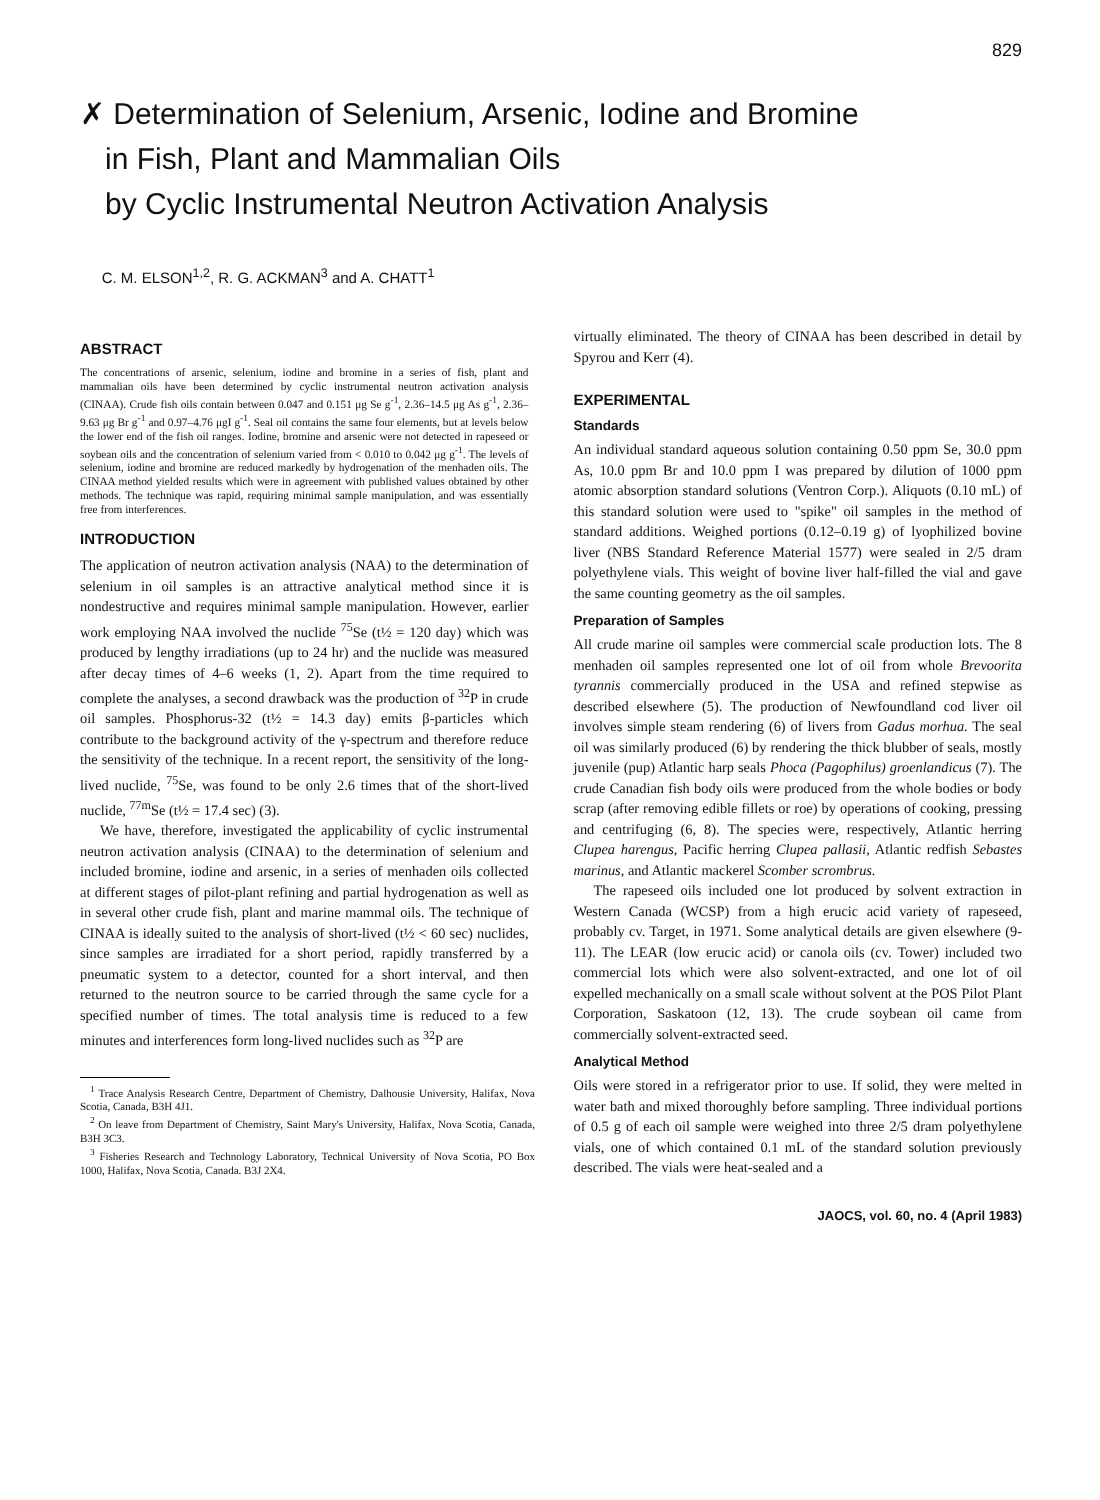829
✗ Determination of Selenium, Arsenic, Iodine and Bromine
in Fish, Plant and Mammalian Oils
by Cyclic Instrumental Neutron Activation Analysis
C. M. ELSON<sup>1,2</sup>, R. G. ACKMAN<sup>3</sup> and A. CHATT<sup>1</sup>
ABSTRACT
The concentrations of arsenic, selenium, iodine and bromine in a series of fish, plant and mammalian oils have been determined by cyclic instrumental neutron activation analysis (CINAA). Crude fish oils contain between 0.047 and 0.151 μg Se g<sup>-1</sup>, 2.36–14.5 μg As g<sup>-1</sup>, 2.36–9.63 μg Br g<sup>-1</sup> and 0.97–4.76 μgI g<sup>-1</sup>. Seal oil contains the same four elements, but at levels below the lower end of the fish oil ranges. Iodine, bromine and arsenic were not detected in rapeseed or soybean oils and the concentration of selenium varied from < 0.010 to 0.042 μg g<sup>-1</sup>. The levels of selenium, iodine and bromine are reduced markedly by hydrogenation of the menhaden oils. The CINAA method yielded results which were in agreement with published values obtained by other methods. The technique was rapid, requiring minimal sample manipulation, and was essentially free from interferences.
INTRODUCTION
The application of neutron activation analysis (NAA) to the determination of selenium in oil samples is an attractive analytical method since it is nondestructive and requires minimal sample manipulation. However, earlier work employing NAA involved the nuclide <sup>75</sup>Se (t½ = 120 day) which was produced by lengthy irradiations (up to 24 hr) and the nuclide was measured after decay times of 4–6 weeks (1, 2). Apart from the time required to complete the analyses, a second drawback was the production of <sup>32</sup>P in crude oil samples. Phosphorus-32 (t½ = 14.3 day) emits β-particles which contribute to the background activity of the γ-spectrum and therefore reduce the sensitivity of the technique. In a recent report, the sensitivity of the long-lived nuclide, <sup>75</sup>Se, was found to be only 2.6 times that of the short-lived nuclide, <sup>77m</sup>Se (t½ = 17.4 sec) (3).
We have, therefore, investigated the applicability of cyclic instrumental neutron activation analysis (CINAA) to the determination of selenium and included bromine, iodine and arsenic, in a series of menhaden oils collected at different stages of pilot-plant refining and partial hydrogenation as well as in several other crude fish, plant and marine mammal oils. The technique of CINAA is ideally suited to the analysis of short-lived (t½ < 60 sec) nuclides, since samples are irradiated for a short period, rapidly transferred by a pneumatic system to a detector, counted for a short interval, and then returned to the neutron source to be carried through the same cycle for a specified number of times. The total analysis time is reduced to a few minutes and interferences form long-lived nuclides such as <sup>32</sup>P are
<sup>1</sup> Trace Analysis Research Centre, Department of Chemistry, Dalhousie University, Halifax, Nova Scotia, Canada, B3H 4J1.
<sup>2</sup> On leave from Department of Chemistry, Saint Mary's University, Halifax, Nova Scotia, Canada, B3H 3C3.
<sup>3</sup> Fisheries Research and Technology Laboratory, Technical University of Nova Scotia, PO Box 1000, Halifax, Nova Scotia, Canada. B3J 2X4.
virtually eliminated. The theory of CINAA has been described in detail by Spyrou and Kerr (4).
EXPERIMENTAL
Standards
An individual standard aqueous solution containing 0.50 ppm Se, 30.0 ppm As, 10.0 ppm Br and 10.0 ppm I was prepared by dilution of 1000 ppm atomic absorption standard solutions (Ventron Corp.). Aliquots (0.10 mL) of this standard solution were used to "spike" oil samples in the method of standard additions. Weighed portions (0.12–0.19 g) of lyophilized bovine liver (NBS Standard Reference Material 1577) were sealed in 2/5 dram polyethylene vials. This weight of bovine liver half-filled the vial and gave the same counting geometry as the oil samples.
Preparation of Samples
All crude marine oil samples were commercial scale production lots. The 8 menhaden oil samples represented one lot of oil from whole Brevoorita tyrannis commercially produced in the USA and refined stepwise as described elsewhere (5). The production of Newfoundland cod liver oil involves simple steam rendering (6) of livers from Gadus morhua. The seal oil was similarly produced (6) by rendering the thick blubber of seals, mostly juvenile (pup) Atlantic harp seals Phoca (Pagophilus) groenlandicus (7). The crude Canadian fish body oils were produced from the whole bodies or body scrap (after removing edible fillets or roe) by operations of cooking, pressing and centrifuging (6, 8). The species were, respectively, Atlantic herring Clupea harengus, Pacific herring Clupea pallasii, Atlantic redfish Sebastes marinus, and Atlantic mackerel Scomber scrombrus.
The rapeseed oils included one lot produced by solvent extraction in Western Canada (WCSP) from a high erucic acid variety of rapeseed, probably cv. Target, in 1971. Some analytical details are given elsewhere (9-11). The LEAR (low erucic acid) or canola oils (cv. Tower) included two commercial lots which were also solvent-extracted, and one lot of oil expelled mechanically on a small scale without solvent at the POS Pilot Plant Corporation, Saskatoon (12, 13). The crude soybean oil came from commercially solvent-extracted seed.
Analytical Method
Oils were stored in a refrigerator prior to use. If solid, they were melted in water bath and mixed thoroughly before sampling. Three individual portions of 0.5 g of each oil sample were weighed into three 2/5 dram polyethylene vials, one of which contained 0.1 mL of the standard solution previously described. The vials were heat-sealed and a
JAOCS, vol. 60, no. 4 (April 1983)